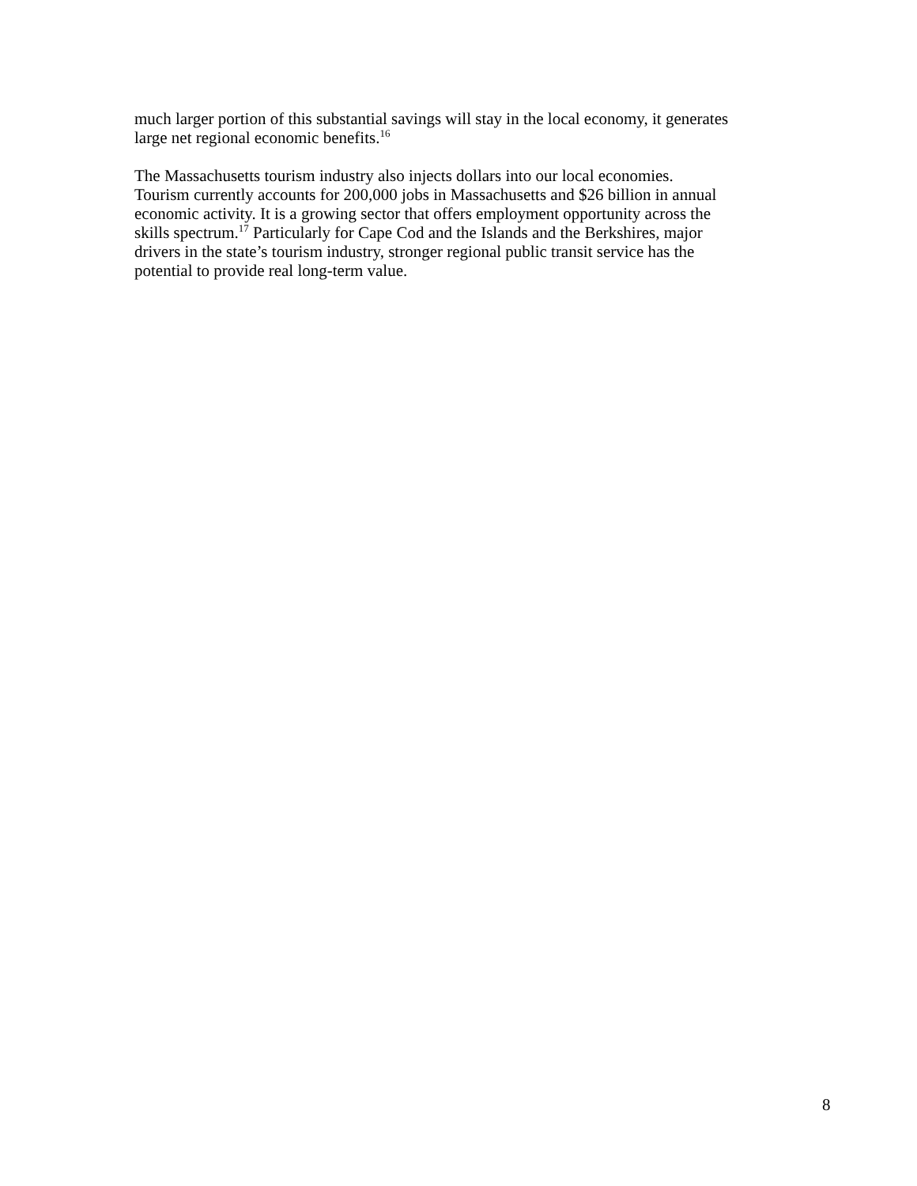much larger portion of this substantial savings will stay in the local economy, it generates
large net regional economic benefits.<sup>16</sup>
The Massachusetts tourism industry also injects dollars into our local economies.
Tourism currently accounts for 200,000 jobs in Massachusetts and $26 billion in annual
economic activity. It is a growing sector that offers employment opportunity across the
skills spectrum.<sup>17</sup> Particularly for Cape Cod and the Islands and the Berkshires, major
drivers in the state’s tourism industry, stronger regional public transit service has the
potential to provide real long-term value.
8